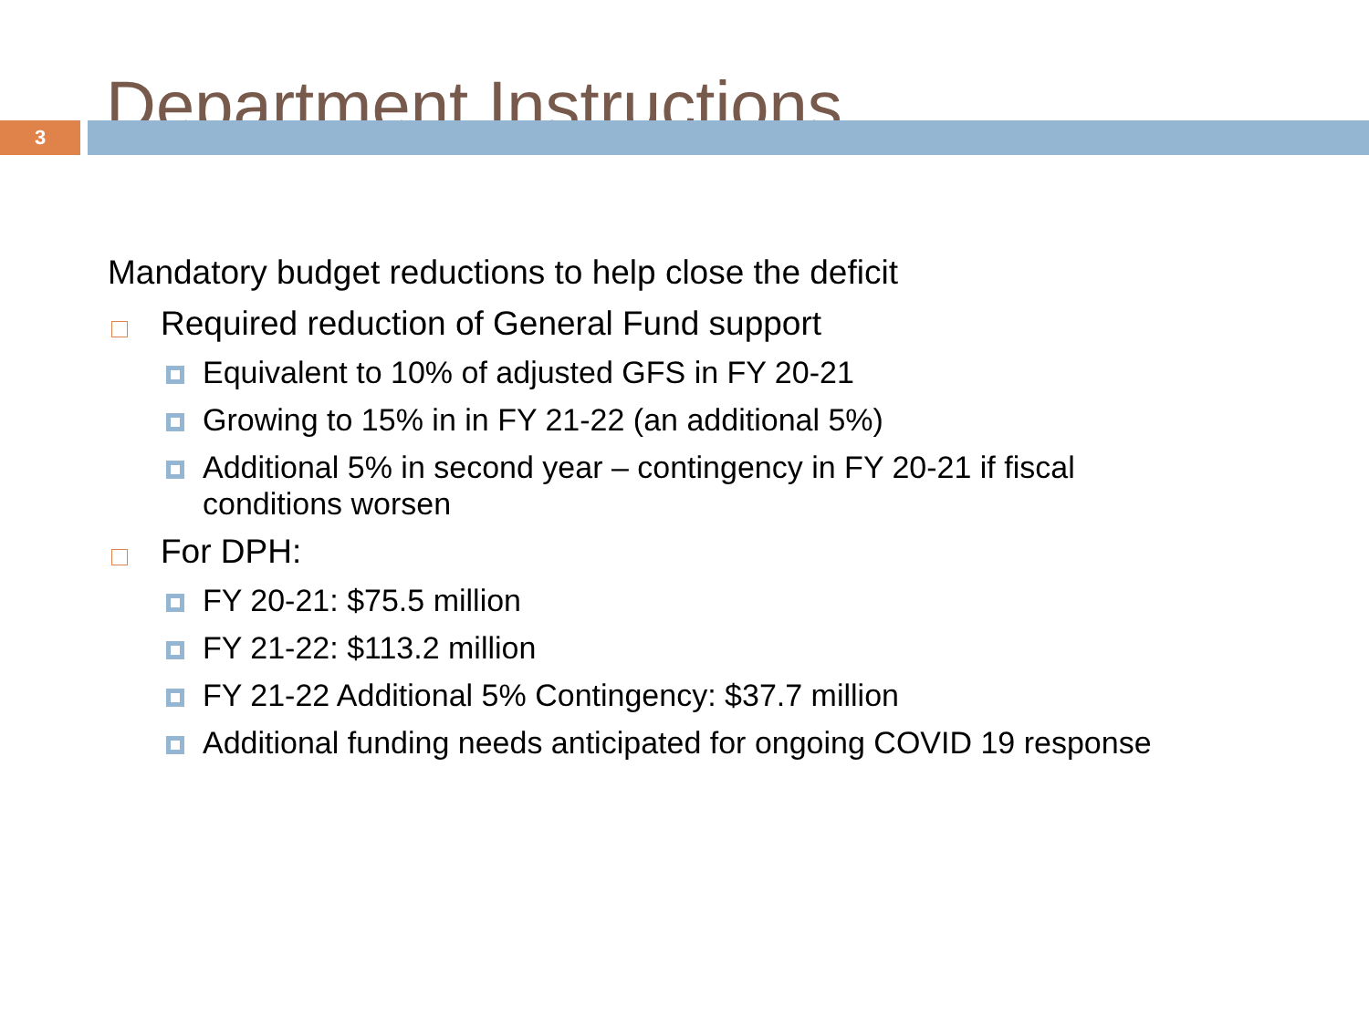Department Instructions
3
Mandatory budget reductions to help close the deficit
Required reduction of General Fund support
Equivalent to 10% of adjusted GFS in FY 20-21
Growing to 15% in in FY 21-22 (an additional 5%)
Additional 5% in second year – contingency in FY 20-21 if fiscal conditions worsen
For DPH:
FY 20-21: $75.5 million
FY 21-22: $113.2 million
FY 21-22 Additional 5% Contingency: $37.7 million
Additional funding needs anticipated for ongoing COVID 19 response